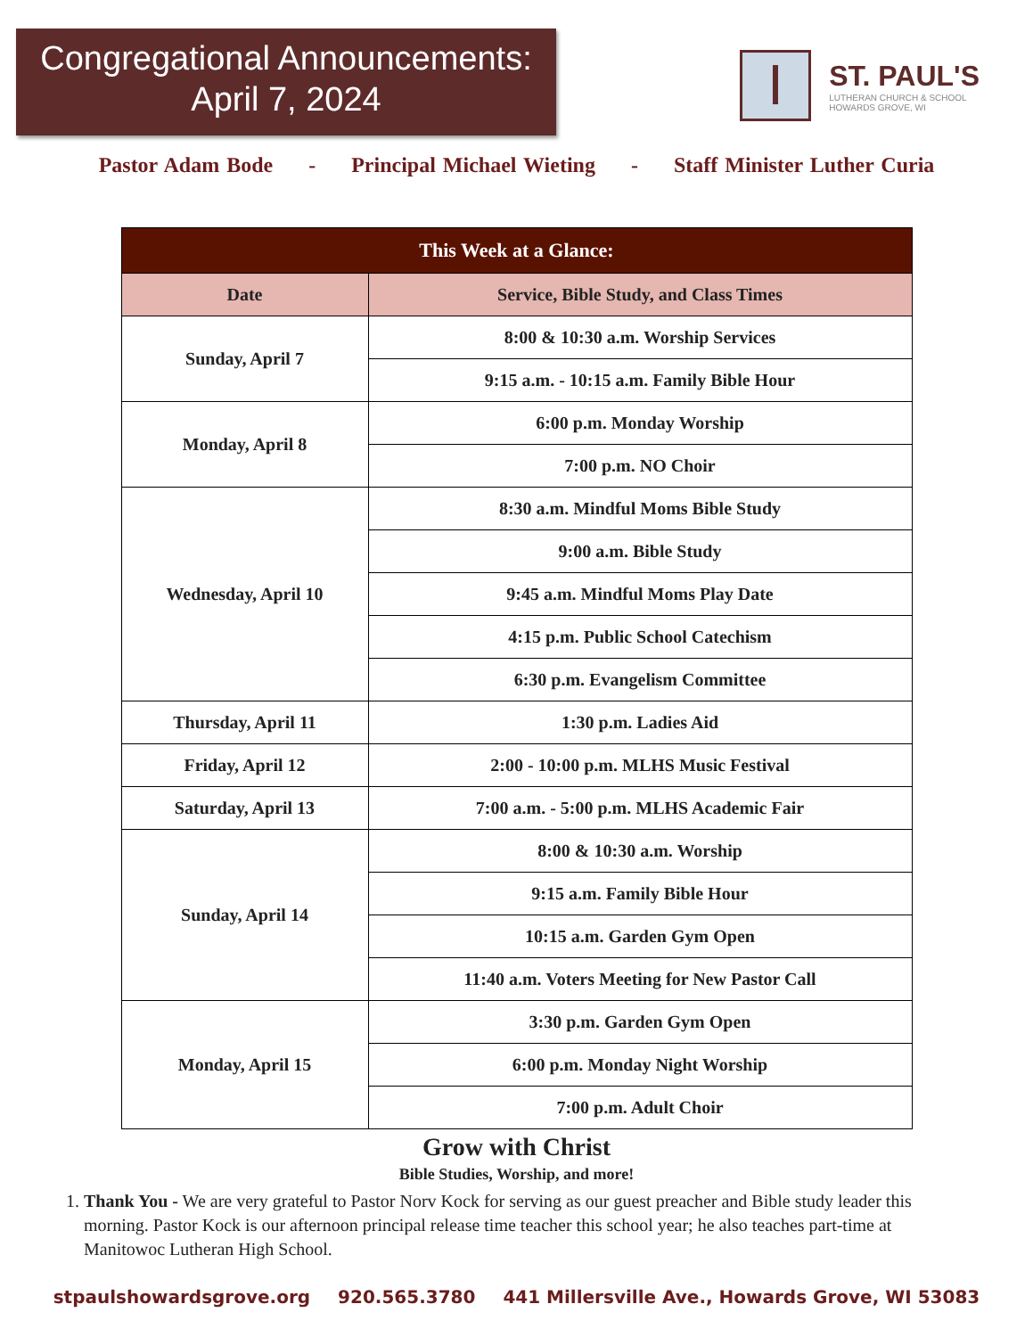Congregational Announcements:
April 7, 2024
ST. PAUL'S
LUTHERAN CHURCH & SCHOOL
HOWARDS GROVE, WI
Pastor Adam Bode - Principal Michael Wieting - Staff Minister Luther Curia
| This Week at a Glance: | |
| --- | --- |
| Date | Service, Bible Study, and Class Times |
| Sunday, April 7 | 8:00 & 10:30 a.m. Worship Services |
| | 9:15 a.m. - 10:15 a.m. Family Bible Hour |
| Monday, April 8 | 6:00 p.m. Monday Worship |
| | 7:00 p.m. NO Choir |
| Wednesday, April 10 | 8:30 a.m. Mindful Moms Bible Study |
| | 9:00 a.m. Bible Study |
| | 9:45 a.m. Mindful Moms Play Date |
| | 4:15 p.m. Public School Catechism |
| | 6:30 p.m. Evangelism Committee |
| Thursday, April 11 | 1:30 p.m. Ladies Aid |
| Friday, April 12 | 2:00 - 10:00 p.m. MLHS Music Festival |
| Saturday, April 13 | 7:00 a.m. - 5:00 p.m. MLHS Academic Fair |
| Sunday, April 14 | 8:00 & 10:30 a.m. Worship |
| | 9:15 a.m. Family Bible Hour |
| | 10:15 a.m. Garden Gym Open |
| | 11:40 a.m. Voters Meeting for New Pastor Call |
| Monday, April 15 | 3:30 p.m. Garden Gym Open |
| | 6:00 p.m. Monday Night Worship |
| | 7:00 p.m. Adult Choir |
Grow with Christ
Bible Studies, Worship, and more!
1. Thank You - We are very grateful to Pastor Norv Kock for serving as our guest preacher and Bible study leader this morning. Pastor Kock is our afternoon principal release time teacher this school year; he also teaches part-time at Manitowoc Lutheran High School.
stpaulshowardsgrove.org 920.565.3780 441 Millersville Ave., Howards Grove, WI 53083